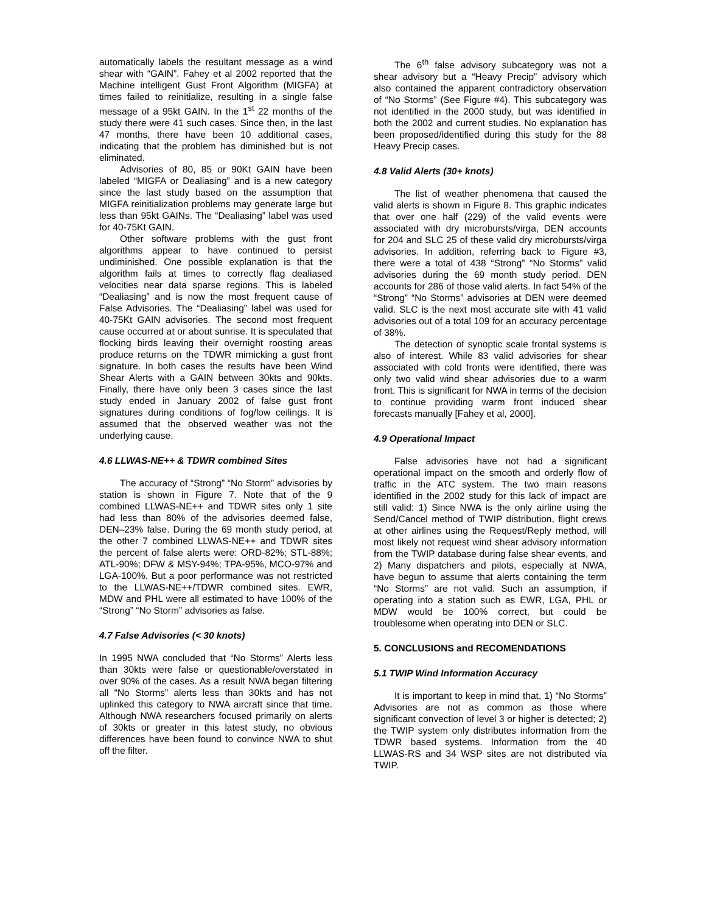automatically labels the resultant message as a wind shear with “GAIN”. Fahey et al 2002 reported that the Machine intelligent Gust Front Algorithm (MIGFA) at times failed to reinitialize, resulting in a single false message of a 95kt GAIN. In the 1<sup>st</sup> 22 months of the study there were 41 such cases. Since then, in the last 47 months, there have been 10 additional cases, indicating that the problem has diminished but is not eliminated.
Advisories of 80, 85 or 90Kt GAIN have been labeled “MIGFA or Dealiasing” and is a new category since the last study based on the assumption that MIGFA reinitialization problems may generate large but less than 95kt GAINs. The “Dealiasing” label was used for 40-75Kt GAIN.
Other software problems with the gust front algorithms appear to have continued to persist undiminished. One possible explanation is that the algorithm fails at times to correctly flag dealiased velocities near data sparse regions. This is labeled “Dealiasing” and is now the most frequent cause of False Advisories. The “Dealiasing” label was used for 40-75Kt GAIN advisories. The second most frequent cause occurred at or about sunrise. It is speculated that flocking birds leaving their overnight roosting areas produce returns on the TDWR mimicking a gust front signature. In both cases the results have been Wind Shear Alerts with a GAIN between 30kts and 90kts. Finally, there have only been 3 cases since the last study ended in January 2002 of false gust front signatures during conditions of fog/low ceilings. It is assumed that the observed weather was not the underlying cause.
4.6 LLWAS-NE++ & TDWR combined Sites
The accuracy of “Strong” “No Storm” advisories by station is shown in Figure 7. Note that of the 9 combined LLWAS-NE++ and TDWR sites only 1 site had less than 80% of the advisories deemed false, DEN–23% false. During the 69 month study period, at the other 7 combined LLWAS-NE++ and TDWR sites the percent of false alerts were: ORD-82%; STL-88%; ATL-90%; DFW & MSY-94%; TPA-95%, MCO-97% and LGA-100%. But a poor performance was not restricted to the LLWAS-NE++/TDWR combined sites. EWR, MDW and PHL were all estimated to have 100% of the “Strong” “No Storm” advisories as false.
4.7 False Advisories (< 30 knots)
In 1995 NWA concluded that “No Storms” Alerts less than 30kts were false or questionable/overstated in over 90% of the cases. As a result NWA began filtering all “No Storms” alerts less than 30kts and has not uplinked this category to NWA aircraft since that time. Although NWA researchers focused primarily on alerts of 30kts or greater in this latest study, no obvious differences have been found to convince NWA to shut off the filter.
The 6<sup>th</sup> false advisory subcategory was not a shear advisory but a “Heavy Precip” advisory which also contained the apparent contradictory observation of “No Storms” (See Figure #4). This subcategory was not identified in the 2000 study, but was identified in both the 2002 and current studies. No explanation has been proposed/identified during this study for the 88 Heavy Precip cases.
4.8 Valid Alerts (30+ knots)
The list of weather phenomena that caused the valid alerts is shown in Figure 8. This graphic indicates that over one half (229) of the valid events were associated with dry microbursts/virga, DEN accounts for 204 and SLC 25 of these valid dry microbursts/virga advisories. In addition, referring back to Figure #3, there were a total of 438 “Strong” “No Storms” valid advisories during the 69 month study period. DEN accounts for 286 of those valid alerts. In fact 54% of the “Strong” “No Storms” advisories at DEN were deemed valid. SLC is the next most accurate site with 41 valid advisories out of a total 109 for an accuracy percentage of 38%.
The detection of synoptic scale frontal systems is also of interest. While 83 valid advisories for shear associated with cold fronts were identified, there was only two valid wind shear advisories due to a warm front. This is significant for NWA in terms of the decision to continue providing warm front induced shear forecasts manually [Fahey et al, 2000].
4.9 Operational Impact
False advisories have not had a significant operational impact on the smooth and orderly flow of traffic in the ATC system. The two main reasons identified in the 2002 study for this lack of impact are still valid: 1) Since NWA is the only airline using the Send/Cancel method of TWIP distribution, flight crews at other airlines using the Request/Reply method, will most likely not request wind shear advisory information from the TWIP database during false shear events, and 2) Many dispatchers and pilots, especially at NWA, have begun to assume that alerts containing the term “No Storms” are not valid. Such an assumption, if operating into a station such as EWR, LGA, PHL or MDW would be 100% correct, but could be troublesome when operating into DEN or SLC.
5. CONCLUSIONS and RECOMENDATIONS
5.1 TWIP Wind Information Accuracy
It is important to keep in mind that, 1) “No Storms” Advisories are not as common as those where significant convection of level 3 or higher is detected; 2) the TWIP system only distributes information from the TDWR based systems. Information from the 40 LLWAS-RS and 34 WSP sites are not distributed via TWIP.